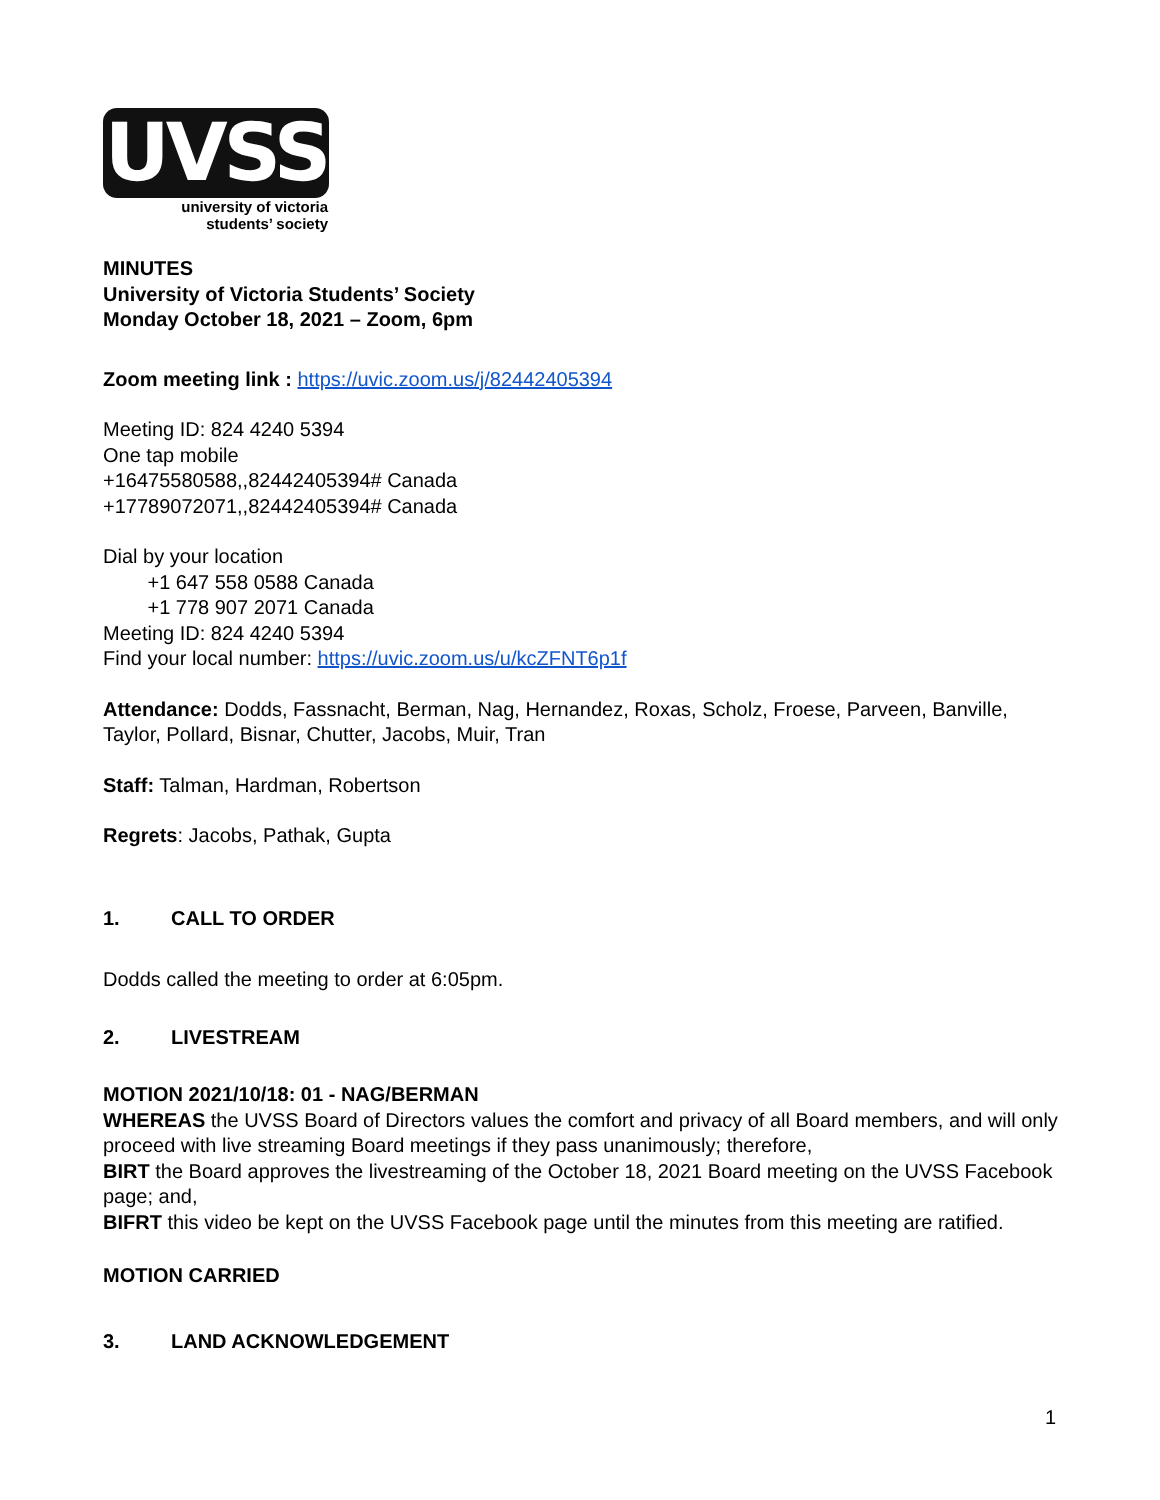UVSS
university of victoria
students’ society
MINUTES
University of Victoria Students’ Society
Monday October 18, 2021 – Zoom, 6pm
Zoom meeting link : https://uvic.zoom.us/j/82442405394
Meeting ID: 824 4240 5394
One tap mobile
+16475580588,,82442405394# Canada
+17789072071,,82442405394# Canada
Dial by your location
+1 647 558 0588 Canada
+1 778 907 2071 Canada
Meeting ID: 824 4240 5394
Find your local number: https://uvic.zoom.us/u/kcZFNT6p1f
Attendance: Dodds, Fassnacht, Berman, Nag, Hernandez, Roxas, Scholz, Froese, Parveen, Banville, Taylor, Pollard, Bisnar, Chutter, Jacobs, Muir, Tran
Staff: Talman, Hardman, Robertson
Regrets: Jacobs, Pathak, Gupta
1. CALL TO ORDER
Dodds called the meeting to order at 6:05pm.
2. LIVESTREAM
MOTION 2021/10/18: 01 - NAG/BERMAN
WHEREAS the UVSS Board of Directors values the comfort and privacy of all Board members, and will only proceed with live streaming Board meetings if they pass unanimously; therefore,
BIRT the Board approves the livestreaming of the October 18, 2021 Board meeting on the UVSS Facebook page; and,
BIFRT this video be kept on the UVSS Facebook page until the minutes from this meeting are ratified.
MOTION CARRIED
3. LAND ACKNOWLEDGEMENT
1